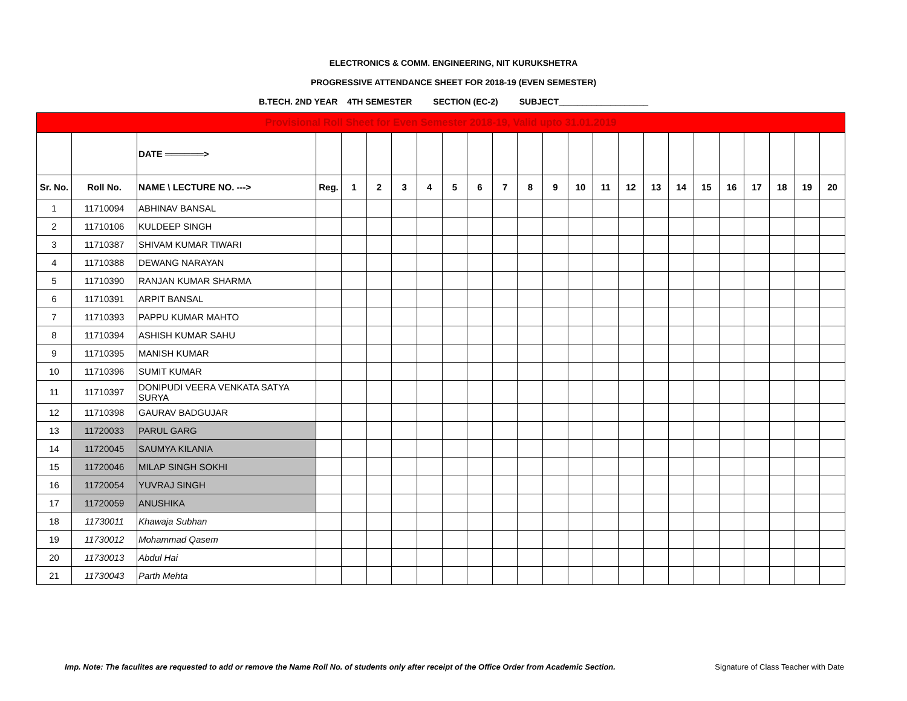ELECTRONICS & COMM. ENGINEERING, NIT KURUKSHETRA
PROGRESSIVE ATTENDANCE SHEET FOR 2018-19 (EVEN SEMESTER)
B.TECH. 2ND YEAR 4TH SEMESTER SECTION (EC-2) SUBJECT___________________
| Provisional Roll Sheet for Even Semester 2018-19, Valid upto 31.01.2019 | | | | | | | | | | | | | | | | | | | | | | | |
| | | DATE ══════> | | | | | | | | | | | | | | | | | | | | | |
| Sr. No. | Roll No. | NAME \ LECTURE NO. ---> | Reg. | 1 | 2 | 3 | 4 | 5 | 6 | 7 | 8 | 9 | 10 | 11 | 12 | 13 | 14 | 15 | 16 | 17 | 18 | 19 | 20 |
| 1 | 11710094 | ABHINAV BANSAL | | | | | | | | | | | | | | | | | | | | | |
| 2 | 11710106 | KULDEEP SINGH | | | | | | | | | | | | | | | | | | | | | |
| 3 | 11710387 | SHIVAM KUMAR TIWARI | | | | | | | | | | | | | | | | | | | | | |
| 4 | 11710388 | DEWANG NARAYAN | | | | | | | | | | | | | | | | | | | | | |
| 5 | 11710390 | RANJAN KUMAR SHARMA | | | | | | | | | | | | | | | | | | | | | |
| 6 | 11710391 | ARPIT BANSAL | | | | | | | | | | | | | | | | | | | | | |
| 7 | 11710393 | PAPPU KUMAR MAHTO | | | | | | | | | | | | | | | | | | | | | |
| 8 | 11710394 | ASHISH KUMAR SAHU | | | | | | | | | | | | | | | | | | | | | |
| 9 | 11710395 | MANISH KUMAR | | | | | | | | | | | | | | | | | | | | | |
| 10 | 11710396 | SUMIT KUMAR | | | | | | | | | | | | | | | | | | | | | |
| 11 | 11710397 | DONIPUDI VEERA VENKATA SATYA SURYA | | | | | | | | | | | | | | | | | | | | | |
| 12 | 11710398 | GAURAV BADGUJAR | | | | | | | | | | | | | | | | | | | | | |
| 13 | 11720033 | PARUL GARG | | | | | | | | | | | | | | | | | | | | | |
| 14 | 11720045 | SAUMYA KILANIA | | | | | | | | | | | | | | | | | | | | | |
| 15 | 11720046 | MILAP SINGH SOKHI | | | | | | | | | | | | | | | | | | | | | |
| 16 | 11720054 | YUVRAJ SINGH | | | | | | | | | | | | | | | | | | | | | |
| 17 | 11720059 | ANUSHIKA | | | | | | | | | | | | | | | | | | | | | |
| 18 | 11730011 | Khawaja Subhan | | | | | | | | | | | | | | | | | | | | | |
| 19 | 11730012 | Mohammad Qasem | | | | | | | | | | | | | | | | | | | | | |
| 20 | 11730013 | Abdul Hai | | | | | | | | | | | | | | | | | | | | | |
| 21 | 11730043 | Parth Mehta | | | | | | | | | | | | | | | | | | | | | |
Imp. Note: The faculites are requested to add or remove the Name Roll No. of students only after receipt of the Office Order from Academic Section. Signature of Class Teacher with Date